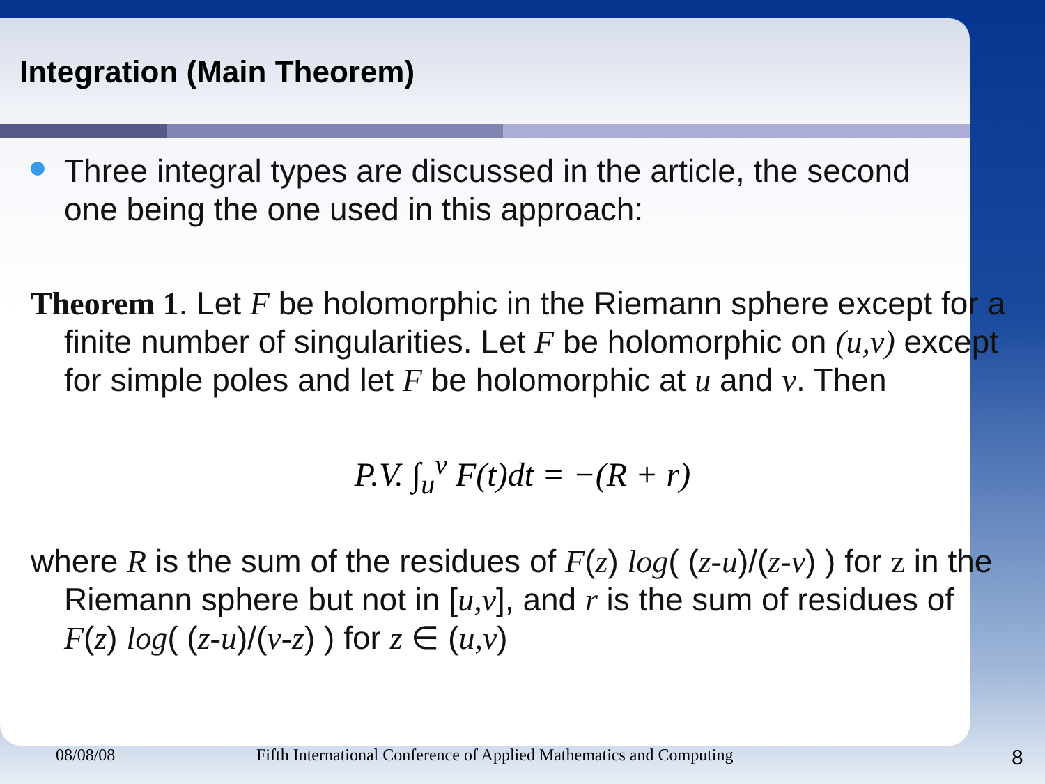Integration (Main Theorem)
Three integral types are discussed in the article, the second one being the one used in this approach:
Theorem 1. Let F be holomorphic in the Riemann sphere except for a finite number of singularities. Let F be holomorphic on (u,v) except for simple poles and let F be holomorphic at u and v. Then
P.V. ∫<sub>u</sub><sup>v</sup> F(t)dt = −(R + r)
where R is the sum of the residues of F(z) log( (z-u)/(z-v) ) for z in the Riemann sphere but not in [u,v], and r is the sum of residues of F(z) log( (z-u)/(v-z) ) for z ∈ (u,v)
08/08/08 Fifth International Conference of Applied Mathematics and Computing 8